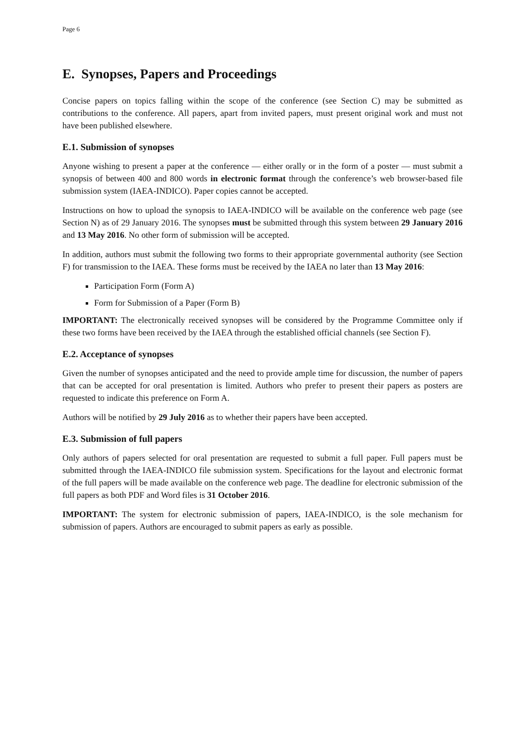Page 6
E. Synopses, Papers and Proceedings
Concise papers on topics falling within the scope of the conference (see Section C) may be submitted as contributions to the conference. All papers, apart from invited papers, must present original work and must not have been published elsewhere.
E.1. Submission of synopses
Anyone wishing to present a paper at the conference — either orally or in the form of a poster — must submit a synopsis of between 400 and 800 words in electronic format through the conference’s web browser-based file submission system (IAEA-INDICO). Paper copies cannot be accepted.
Instructions on how to upload the synopsis to IAEA-INDICO will be available on the conference web page (see Section N) as of 29 January 2016. The synopses must be submitted through this system between 29 January 2016 and 13 May 2016. No other form of submission will be accepted.
In addition, authors must submit the following two forms to their appropriate governmental authority (see Section F) for transmission to the IAEA. These forms must be received by the IAEA no later than 13 May 2016:
Participation Form (Form A)
Form for Submission of a Paper (Form B)
IMPORTANT: The electronically received synopses will be considered by the Programme Committee only if these two forms have been received by the IAEA through the established official channels (see Section F).
E.2. Acceptance of synopses
Given the number of synopses anticipated and the need to provide ample time for discussion, the number of papers that can be accepted for oral presentation is limited. Authors who prefer to present their papers as posters are requested to indicate this preference on Form A.
Authors will be notified by 29 July 2016 as to whether their papers have been accepted.
E.3. Submission of full papers
Only authors of papers selected for oral presentation are requested to submit a full paper. Full papers must be submitted through the IAEA-INDICO file submission system. Specifications for the layout and electronic format of the full papers will be made available on the conference web page. The deadline for electronic submission of the full papers as both PDF and Word files is 31 October 2016.
IMPORTANT: The system for electronic submission of papers, IAEA-INDICO, is the sole mechanism for submission of papers. Authors are encouraged to submit papers as early as possible.